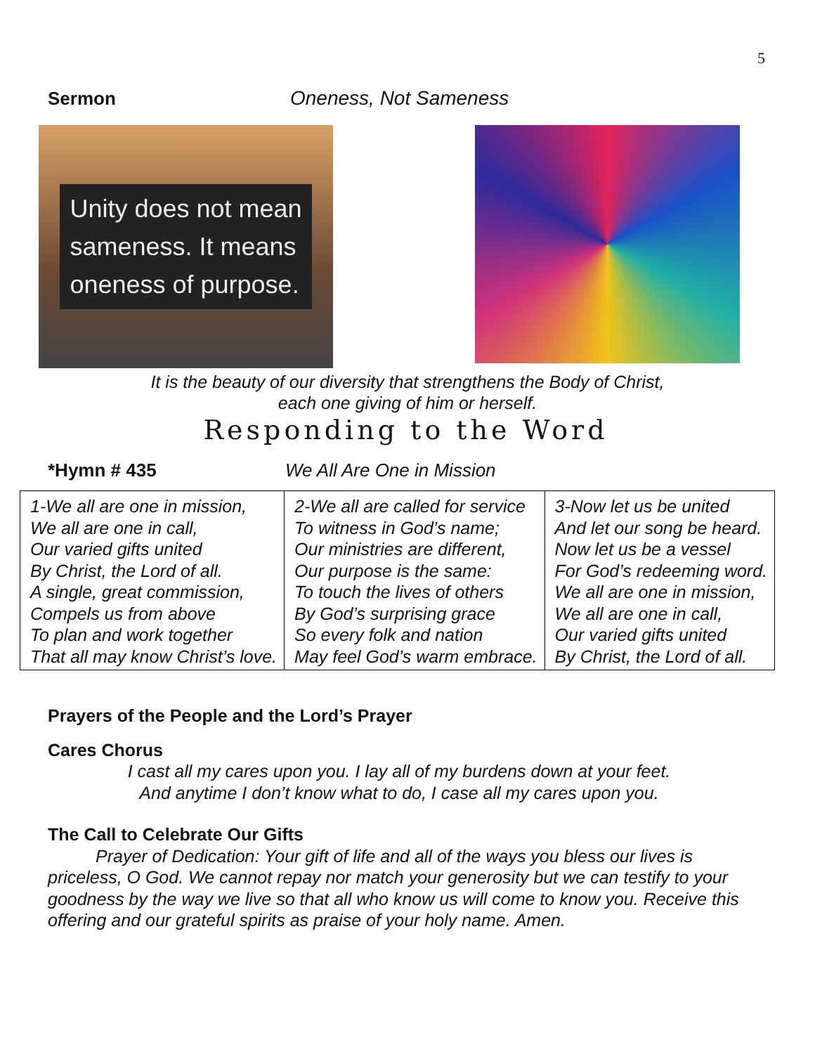5
Sermon Oneness, Not Sameness
Unity does not mean
sameness. It means
oneness of purpose.
It is the beauty of our diversity that strengthens the Body of Christ,
each one giving of him or herself.
Responding to the Word
*Hymn # 435 We All Are One in Mission
| 1-We all are one in mission, We all are one in call, Our varied gifts united By Christ, the Lord of all. A single, great commission, Compels us from above To plan and work together That all may know Christ’s love. | 2-We all are called for service To witness in God’s name; Our ministries are different, Our purpose is the same: To touch the lives of others By God’s surprising grace So every folk and nation May feel God’s warm embrace. | 3-Now let us be united And let our song be heard. Now let us be a vessel For God’s redeeming word. We all are one in mission, We all are one in call, Our varied gifts united By Christ, the Lord of all. |
Prayers of the People and the Lord’s Prayer
Cares Chorus
I cast all my cares upon you. I lay all of my burdens down at your feet.
And anytime I don’t know what to do, I case all my cares upon you.
The Call to Celebrate Our Gifts
Prayer of Dedication: Your gift of life and all of the ways you bless our lives is priceless, O God. We cannot repay nor match your generosity but we can testify to your goodness by the way we live so that all who know us will come to know you. Receive this offering and our grateful spirits as praise of your holy name. Amen.